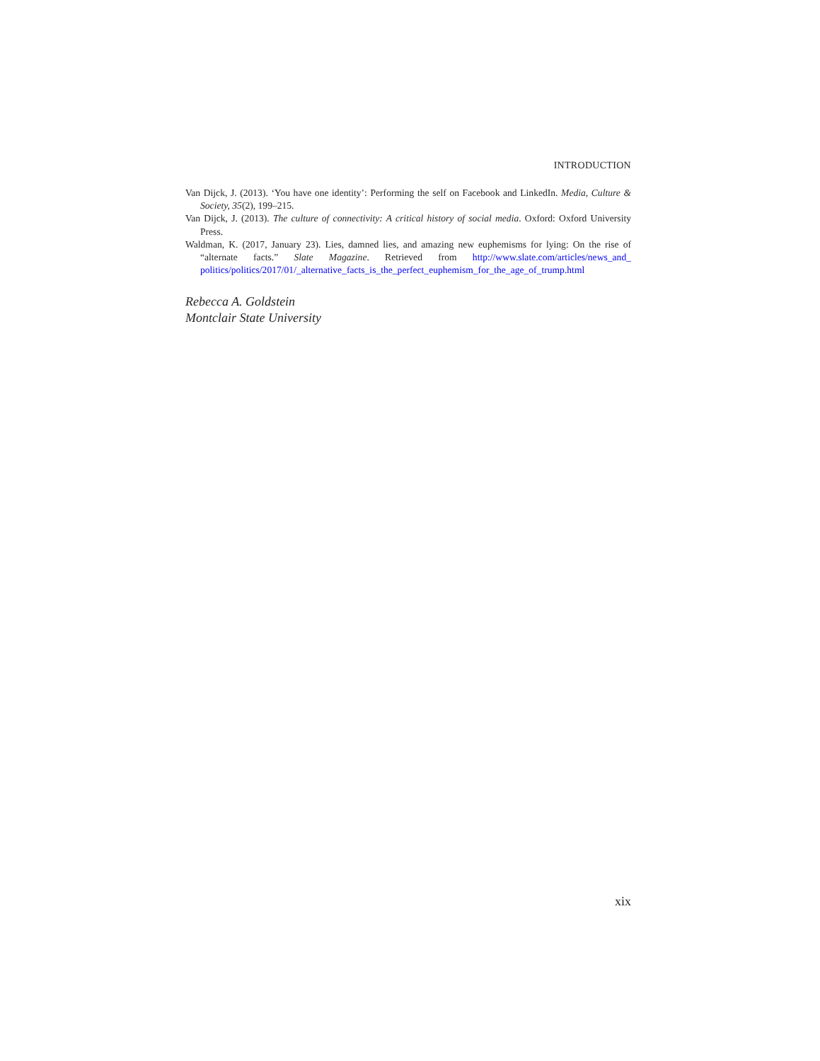INTRODUCTION
Van Dijck, J. (2013). ‘You have one identity’: Performing the self on Facebook and LinkedIn. Media, Culture & Society, 35(2), 199–215.
Van Dijck, J. (2013). The culture of connectivity: A critical history of social media. Oxford: Oxford University Press.
Waldman, K. (2017, January 23). Lies, damned lies, and amazing new euphemisms for lying: On the rise of “alternate facts.” Slate Magazine. Retrieved from http://www.slate.com/articles/news_and_ politics/politics/2017/01/_alternative_facts_is_the_perfect_euphemism_for_the_age_of_trump.html
Rebecca A. Goldstein
Montclair State University
xix